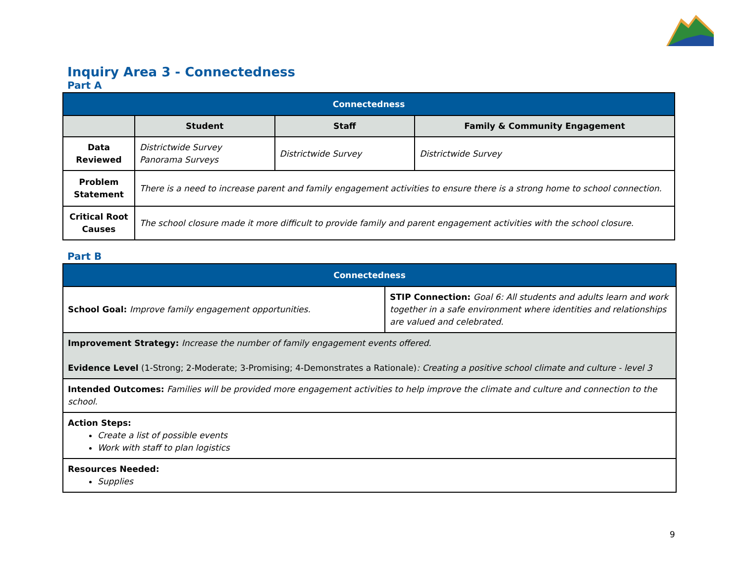Inquiry Area 3 - Connectedness
Part A
| Connectedness | | | |
| | Student | Staff | Family & Community Engagement |
| Data Reviewed | Districtwide Survey Panorama Surveys | Districtwide Survey | Districtwide Survey |
| Problem Statement | There is a need to increase parent and family engagement activities to ensure there is a strong home to school connection. | | |
| Critical Root Causes | The school closure made it more difficult to provide family and parent engagement activities with the school closure. | | |
Part B
| Connectedness | |
| School Goal: Improve family engagement opportunities. | STIP Connection: Goal 6: All students and adults learn and work together in a safe environment where identities and relationships are valued and celebrated. |
| Improvement Strategy: Increase the number of family engagement events offered. Evidence Level (1-Strong; 2-Moderate; 3-Promising; 4-Demonstrates a Rationale) : Creating a positive school climate and culture - level 3 | |
| Intended Outcomes: Families will be provided more engagement activities to help improve the climate and culture and connection to the school. | |
| Action Steps: Create a list of possible events Work with staff to plan logistics | |
| Resources Needed: Supplies | |
9